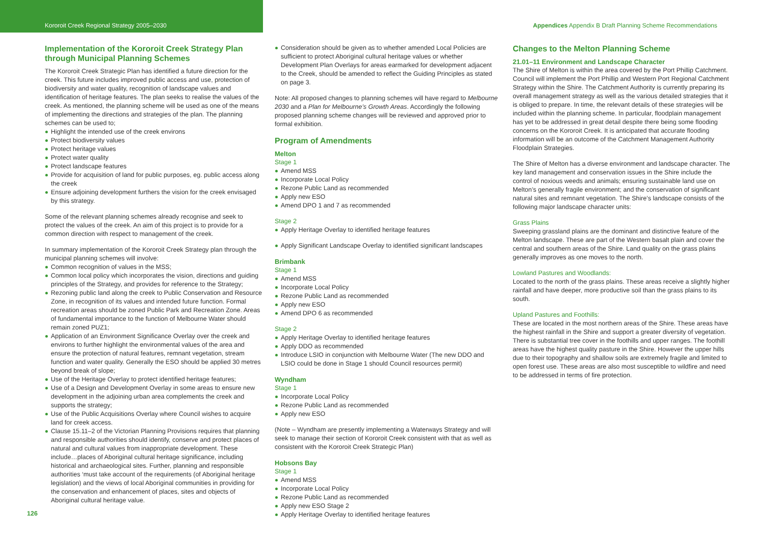Kororoit Creek Regional Strategy 2005–2030 Appendices Appendix B Draft Planning Scheme Recommendations
Implementation of the Kororoit Creek Strategy Plan through Municipal Planning Schemes
The Kororoit Creek Strategic Plan has identified a future direction for the creek. This future includes improved public access and use, protection of biodiversity and water quality, recognition of landscape values and identification of heritage features. The plan seeks to realise the values of the creek. As mentioned, the planning scheme will be used as one of the means of implementing the directions and strategies of the plan. The planning schemes can be used to;
Highlight the intended use of the creek environs
Protect biodiversity values
Protect heritage values
Protect water quality
Protect landscape features
Provide for acquisition of land for public purposes, eg. public access along the creek
Ensure adjoining development furthers the vision for the creek envisaged by this strategy.
Some of the relevant planning schemes already recognise and seek to protect the values of the creek. An aim of this project is to provide for a common direction with respect to management of the creek.
In summary implementation of the Kororoit Creek Strategy plan through the municipal planning schemes will involve:
Common recognition of values in the MSS;
Common local policy which incorporates the vision, directions and guiding principles of the Strategy, and provides for reference to the Strategy;
Rezoning public land along the creek to Public Conservation and Resource Zone, in recognition of its values and intended future function. Formal recreation areas should be zoned Public Park and Recreation Zone. Areas of fundamental importance to the function of Melbourne Water should remain zoned PUZ1;
Application of an Environment Significance Overlay over the creek and environs to further highlight the environmental values of the area and ensure the protection of natural features, remnant vegetation, stream function and water quality. Generally the ESO should be applied 30 metres beyond break of slope;
Use of the Heritage Overlay to protect identified heritage features;
Use of a Design and Development Overlay in some areas to ensure new development in the adjoining urban area complements the creek and supports the strategy;
Use of the Public Acquisitions Overlay where Council wishes to acquire land for creek access.
Clause 15.11–2 of the Victorian Planning Provisions requires that planning and responsible authorities should identify, conserve and protect places of natural and cultural values from inappropriate development. These include…places of Aboriginal cultural heritage significance, including historical and archaeological sites. Further, planning and responsible authorities ‘must take account of the requirements (of Aboriginal heritage legislation) and the views of local Aboriginal communities in providing for the conservation and enhancement of places, sites and objects of Aboriginal cultural heritage value.
Consideration should be given as to whether amended Local Policies are sufficient to protect Aboriginal cultural heritage values or whether Development Plan Overlays for areas earmarked for development adjacent to the Creek, should be amended to reflect the Guiding Principles as stated on page 3.
Note: All proposed changes to planning schemes will have regard to Melbourne 2030 and a Plan for Melbourne’s Growth Areas. Accordingly the following proposed planning scheme changes will be reviewed and approved prior to formal exhibition.
Program of Amendments
Melton
Stage 1
Amend MSS
Incorporate Local Policy
Rezone Public Land as recommended
Apply new ESO
Amend DPO 1 and 7 as recommended
Stage 2
Apply Heritage Overlay to identified heritage features
Apply Significant Landscape Overlay to identified significant landscapes
Brimbank
Stage 1
Amend MSS
Incorporate Local Policy
Rezone Public Land as recommended
Apply new ESO
Amend DPO 6 as recommended
Stage 2
Apply Heritage Overlay to identified heritage features
Apply DDO as recommended
Introduce LSIO in conjunction with Melbourne Water (The new DDO and LSIO could be done in Stage 1 should Council resources permit)
Wyndham
Stage 1
Incorporate Local Policy
Rezone Public Land as recommended
Apply new ESO
(Note – Wyndham are presently implementing a Waterways Strategy and will seek to manage their section of Kororoit Creek consistent with that as well as consistent with the Kororoit Creek Strategic Plan)
Hobsons Bay
Stage 1
Amend MSS
Incorporate Local Policy
Rezone Public Land as recommended
Apply new ESO Stage 2
Apply Heritage Overlay to identified heritage features
Changes to the Melton Planning Scheme
21.01–11 Environment and Landscape Character
The Shire of Melton is within the area covered by the Port Phillip Catchment. Council will implement the Port Phillip and Western Port Regional Catchment Strategy within the Shire. The Catchment Authority is currently preparing its overall management strategy as well as the various detailed strategies that it is obliged to prepare. In time, the relevant details of these strategies will be included within the planning scheme. In particular, floodplain management has yet to be addressed in great detail despite there being some flooding concerns on the Kororoit Creek. It is anticipated that accurate flooding information will be an outcome of the Catchment Management Authority Floodplain Strategies.
The Shire of Melton has a diverse environment and landscape character. The key land management and conservation issues in the Shire include the control of noxious weeds and animals; ensuring sustainable land use on Melton’s generally fragile environment; and the conservation of significant natural sites and remnant vegetation. The Shire’s landscape consists of the following major landscape character units:
Grass Plains
Sweeping grassland plains are the dominant and distinctive feature of the Melton landscape. These are part of the Western basalt plain and cover the central and southern areas of the Shire. Land quality on the grass plains generally improves as one moves to the north.
Lowland Pastures and Woodlands:
Located to the north of the grass plains. These areas receive a slightly higher rainfall and have deeper, more productive soil than the grass plains to its south.
Upland Pastures and Foothills:
These are located in the most northern areas of the Shire. These areas have the highest rainfall in the Shire and support a greater diversity of vegetation. There is substantial tree cover in the foothills and upper ranges. The foothill areas have the highest quality pasture in the Shire. However the upper hills due to their topography and shallow soils are extremely fragile and limited to open forest use. These areas are also most susceptible to wildfire and need to be addressed in terms of fire protection.
126